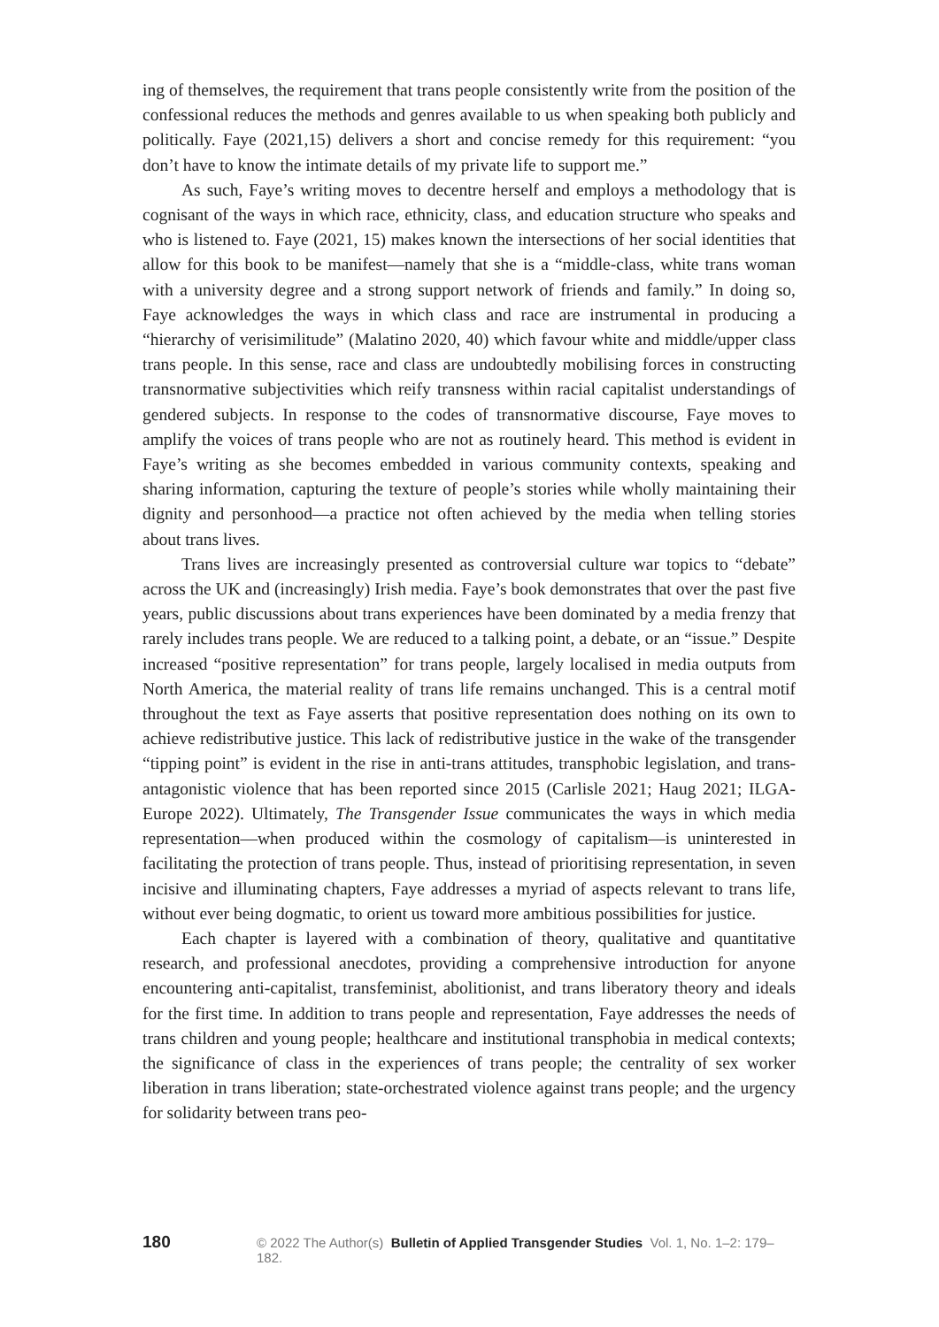ing of themselves, the requirement that trans people consistently write from the position of the confessional reduces the methods and genres available to us when speaking both publicly and politically. Faye (2021,15) delivers a short and concise remedy for this requirement: “you don’t have to know the intimate details of my private life to support me.”
As such, Faye’s writing moves to decentre herself and employs a methodology that is cognisant of the ways in which race, ethnicity, class, and education structure who speaks and who is listened to. Faye (2021, 15) makes known the intersections of her social identities that allow for this book to be manifest—namely that she is a “middle-class, white trans woman with a university degree and a strong support network of friends and family.” In doing so, Faye acknowledges the ways in which class and race are instrumental in producing a “hierarchy of verisimilitude” (Malatino 2020, 40) which favour white and middle/upper class trans people. In this sense, race and class are undoubtedly mobilising forces in constructing transnormative subjectivities which reify transness within racial capitalist understandings of gendered subjects. In response to the codes of transnormative discourse, Faye moves to amplify the voices of trans people who are not as routinely heard. This method is evident in Faye’s writing as she becomes embedded in various community contexts, speaking and sharing information, capturing the texture of people’s stories while wholly maintaining their dignity and personhood—a practice not often achieved by the media when telling stories about trans lives.
Trans lives are increasingly presented as controversial culture war topics to “debate” across the UK and (increasingly) Irish media. Faye’s book demonstrates that over the past five years, public discussions about trans experiences have been dominated by a media frenzy that rarely includes trans people. We are reduced to a talking point, a debate, or an “issue.” Despite increased “positive representation” for trans people, largely localised in media outputs from North America, the material reality of trans life remains unchanged. This is a central motif throughout the text as Faye asserts that positive representation does nothing on its own to achieve redistributive justice. This lack of redistributive justice in the wake of the transgender “tipping point” is evident in the rise in anti-trans attitudes, transphobic legislation, and trans-antagonistic violence that has been reported since 2015 (Carlisle 2021; Haug 2021; ILGA-Europe 2022). Ultimately, The Transgender Issue communicates the ways in which media representation—when produced within the cosmology of capitalism—is uninterested in facilitating the protection of trans people. Thus, instead of prioritising representation, in seven incisive and illuminating chapters, Faye addresses a myriad of aspects relevant to trans life, without ever being dogmatic, to orient us toward more ambitious possibilities for justice.
Each chapter is layered with a combination of theory, qualitative and quantitative research, and professional anecdotes, providing a comprehensive introduction for anyone encountering anti-capitalist, transfeminist, abolitionist, and trans liberatory theory and ideals for the first time. In addition to trans people and representation, Faye addresses the needs of trans children and young people; healthcare and institutional transphobia in medical contexts; the significance of class in the experiences of trans people; the centrality of sex worker liberation in trans liberation; state-orchestrated violence against trans people; and the urgency for solidarity between trans peo-
180 © 2022 The Author(s) Bulletin of Applied Transgender Studies Vol. 1, No. 1–2: 179–182.